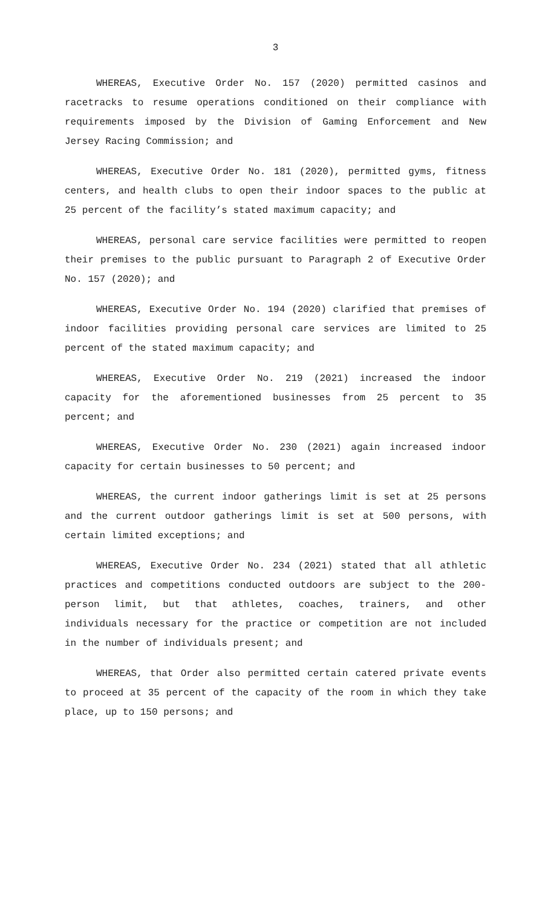3
WHEREAS, Executive Order No. 157 (2020) permitted casinos and racetracks to resume operations conditioned on their compliance with requirements imposed by the Division of Gaming Enforcement and New Jersey Racing Commission; and
WHEREAS, Executive Order No. 181 (2020), permitted gyms, fitness centers, and health clubs to open their indoor spaces to the public at 25 percent of the facility’s stated maximum capacity; and
WHEREAS, personal care service facilities were permitted to reopen their premises to the public pursuant to Paragraph 2 of Executive Order No. 157 (2020); and
WHEREAS, Executive Order No. 194 (2020) clarified that premises of indoor facilities providing personal care services are limited to 25 percent of the stated maximum capacity; and
WHEREAS, Executive Order No. 219 (2021) increased the indoor capacity for the aforementioned businesses from 25 percent to 35 percent; and
WHEREAS, Executive Order No. 230 (2021) again increased indoor capacity for certain businesses to 50 percent; and
WHEREAS, the current indoor gatherings limit is set at 25 persons and the current outdoor gatherings limit is set at 500 persons, with certain limited exceptions; and
WHEREAS, Executive Order No. 234 (2021) stated that all athletic practices and competitions conducted outdoors are subject to the 200-person limit, but that athletes, coaches, trainers, and other individuals necessary for the practice or competition are not included in the number of individuals present; and
WHEREAS, that Order also permitted certain catered private events to proceed at 35 percent of the capacity of the room in which they take place, up to 150 persons; and